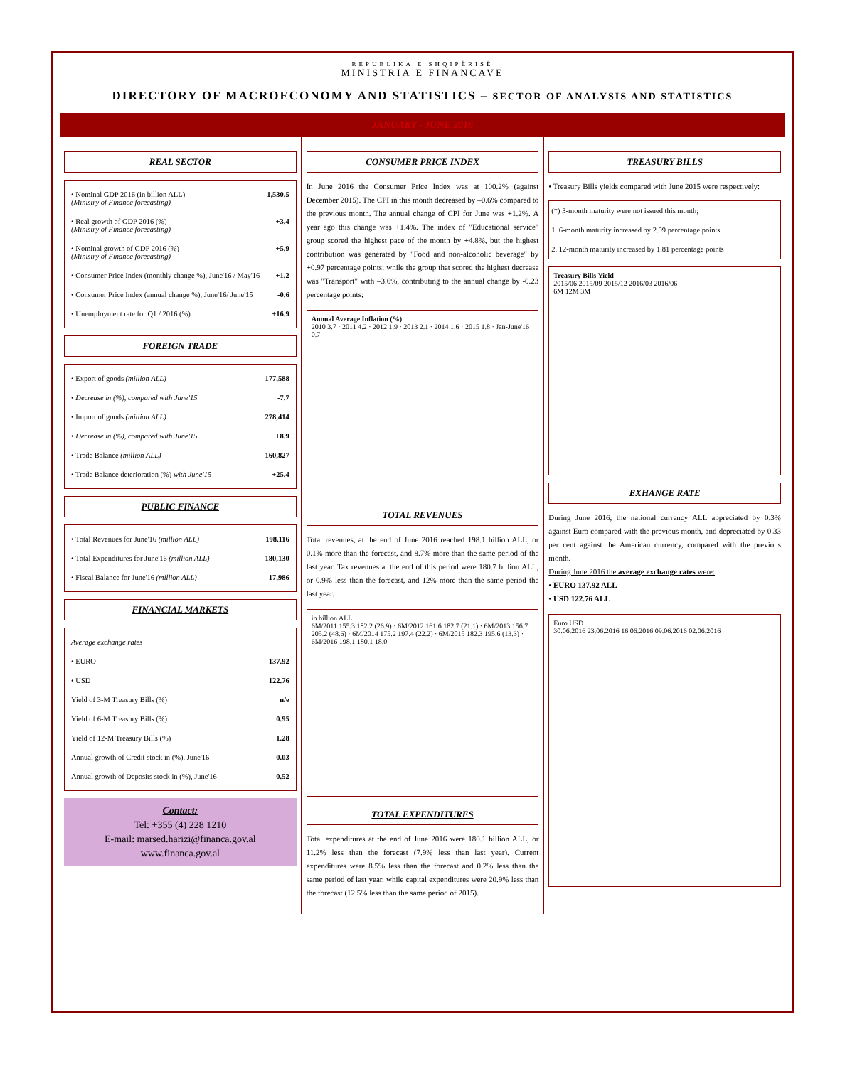REPUBLIKA E SHQIPËRISË
MINISTRIA E FINANCAVE
DIRECTORY OF MACROECONOMY AND STATISTICS – SECTOR OF ANALYSIS AND STATISTICS
JANUARY - JUNE 2016
REAL SECTOR
| • Nominal GDP 2016 (in billion ALL) (Ministry of Finance forecasting) | 1,530.5 |
| • Real growth of GDP 2016 (%) (Ministry of Finance forecasting) | +3.4 |
| • Nominal growth of GDP 2016 (%) (Ministry of Finance forecasting) | +5.9 |
| • Consumer Price Index (monthly change %), June'16 / May'16 | +1.2 |
| • Consumer Price Index (annual change %), June'16/ June'15 | -0.6 |
| • Unemployment rate for Q1 / 2016 (%) | +16.9 |
FOREIGN TRADE
| • Export of goods (million ALL) | 177,588 |
| • Decrease in (%), compared with June'15 | -7.7 |
| • Import of goods (million ALL) | 278,414 |
| • Decrease in (%), compared with June'15 | +8.9 |
| • Trade Balance (million ALL) | -160,827 |
| • Trade Balance deterioration (%) with June'15 | +25.4 |
PUBLIC FINANCE
| • Total Revenues for June'16 (million ALL) | 198,116 |
| • Total Expenditures for June'16 (million ALL) | 180,130 |
| • Fiscal Balance for June'16 (million ALL) | 17,986 |
FINANCIAL MARKETS
| Average exchange rates | |
| • EURO | 137.92 |
| • USD | 122.76 |
| Yield of 3-M Treasury Bills (%) | n/e |
| Yield of 6-M Treasury Bills (%) | 0.95 |
| Yield of 12-M Treasury Bills (%) | 1.28 |
| Annual growth of Credit stock in (%), June'16 | -0.03 |
| Annual growth of Deposits stock in (%), June'16 | 0.52 |
Contact:
Tel: +355 (4) 228 1210
E-mail: marsed.harizi@financa.gov.al
www.financa.gov.al
CONSUMER PRICE INDEX
In June 2016 the Consumer Price Index was at 100.2% (against December 2015). The CPI in this month decreased by –0.6% compared to the previous month. The annual change of CPI for June was +1.2%. A year ago this change was +1.4%. The index of "Educational service" group scored the highest pace of the month by +4.8%, but the highest contribution was generated by "Food and non-alcoholic beverage" by +0.97 percentage points; while the group that scored the highest decrease was "Transport" with –3.6%, contributing to the annual change by -0.23 percentage points;
Annual Average Inflation (%)
2010 3.7 · 2011 4.2 · 2012 1.9 · 2013 2.1 · 2014 1.6 · 2015 1.8 · Jan-June'16 0.7
TOTAL REVENUES
Total revenues, at the end of June 2016 reached 198.1 billion ALL, or 0.1% more than the forecast, and 8.7% more than the same period of the last year. Tax revenues at the end of this period were 180.7 billion ALL, or 0.9% less than the forecast, and 12% more than the same period the last year.
in billion ALL
6M/2011 155.3 182.2 (26.9) · 6M/2012 161.6 182.7 (21.1) · 6M/2013 156.7 205.2 (48.6) · 6M/2014 175.2 197.4 (22.2) · 6M/2015 182.3 195.6 (13.3) · 6M/2016 198.1 180.1 18.0
TOTAL EXPENDITURES
Total expenditures at the end of June 2016 were 180.1 billion ALL, or 11.2% less than the forecast (7.9% less than last year). Current expenditures were 8.5% less than the forecast and 0.2% less than the same period of last year, while capital expenditures were 20.9% less than the forecast (12.5% less than the same period of 2015).
TREASURY BILLS
• Treasury Bills yields compared with June 2015 were respectively:
| (*) 3-month maturity were not issued this month; |
| 1. 6-month maturity increased by 2.09 percentage points |
| 2. 12-month maturity increased by 1.81 percentage points |
Treasury Bills Yield
2015/06 2015/09 2015/12 2016/03 2016/06
6M 12M 3M
EXHANGE RATE
During June 2016, the national currency ALL appreciated by 0.3% against Euro compared with the previous month, and depreciated by 0.33 per cent against the American currency, compared with the previous month.
During June 2016 the average exchange rates were:
• EURO 137.92 ALL
• USD 122.76 ALL
Euro USD
30.06.2016 23.06.2016 16.06.2016 09.06.2016 02.06.2016